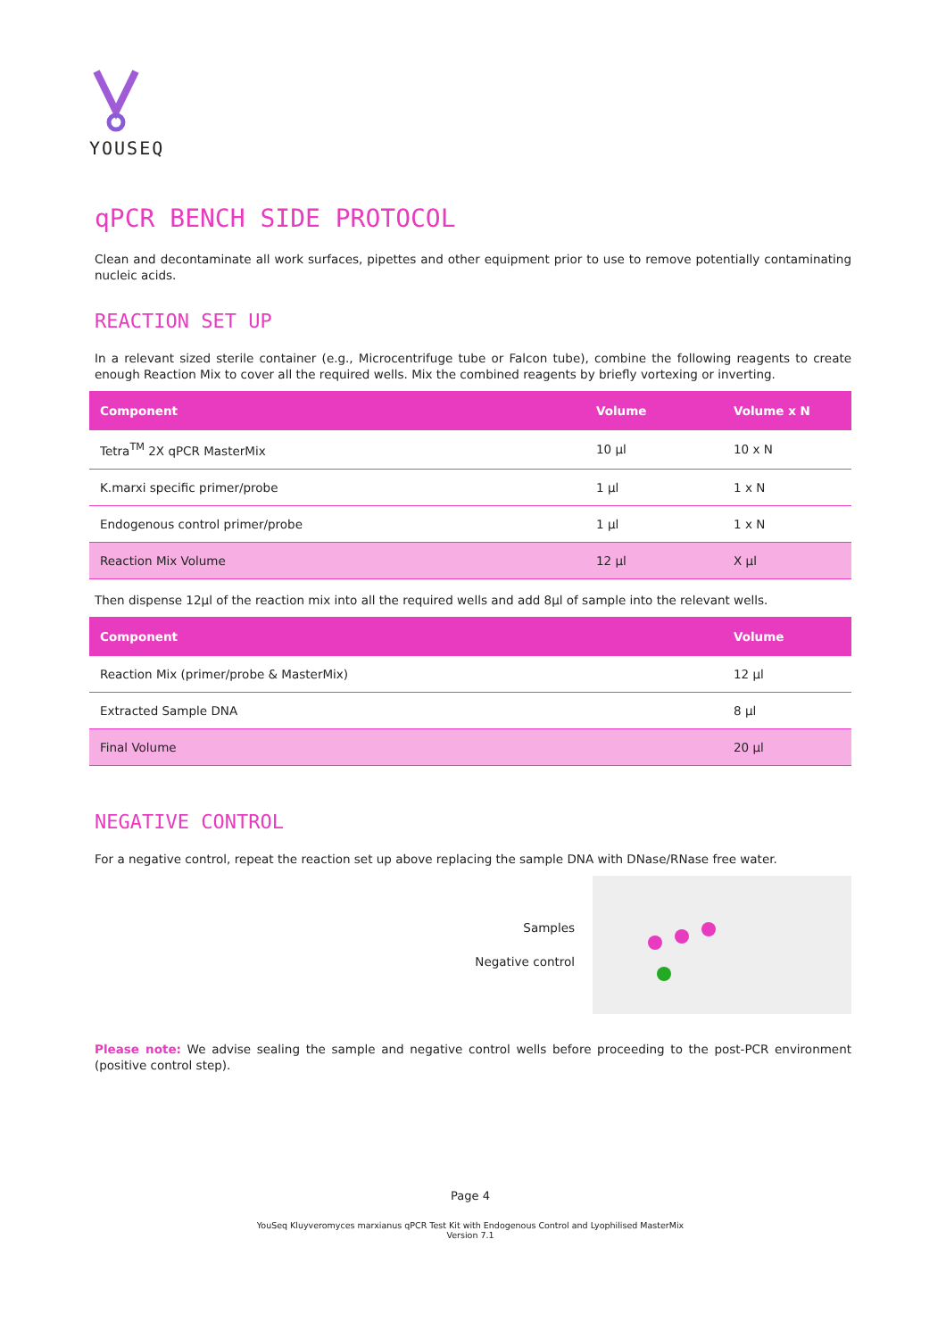YOUSEQ
qPCR BENCH SIDE PROTOCOL
Clean and decontaminate all work surfaces, pipettes and other equipment prior to use to remove potentially contaminating nucleic acids.
REACTION SET UP
In a relevant sized sterile container (e.g., Microcentrifuge tube or Falcon tube), combine the following reagents to create enough Reaction Mix to cover all the required wells. Mix the combined reagents by briefly vortexing or inverting.
| Component | Volume | Volume x N |
| --- | --- | --- |
| Tetra<sup>TM</sup> 2X qPCR MasterMix | 10 µl | 10 x N |
| K.marxi specific primer/probe | 1 µl | 1 x N |
| Endogenous control primer/probe | 1 µl | 1 x N |
| Reaction Mix Volume | 12 µl | X µl |
Then dispense 12µl of the reaction mix into all the required wells and add 8µl of sample into the relevant wells.
| Component | Volume |
| --- | --- |
| Reaction Mix (primer/probe & MasterMix) | 12 µl |
| Extracted Sample DNA | 8 µl |
| Final Volume | 20 µl |
NEGATIVE CONTROL
For a negative control, repeat the reaction set up above replacing the sample DNA with DNase/RNase free water.
Samples
Negative control
Please note: We advise sealing the sample and negative control wells before proceeding to the post-PCR environment (positive control step).
Page 4
YouSeq Kluyveromyces marxianus qPCR Test Kit with Endogenous Control and Lyophilised MasterMix
Version 7.1